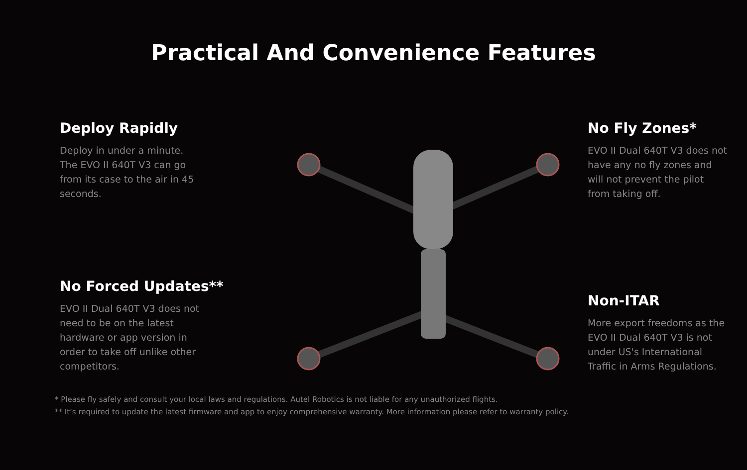Practical And Convenience Features
Deploy Rapidly
Deploy in under a minute. The EVO II 640T V3 can go from its case to the air in 45 seconds.
No Forced Updates**
EVO II Dual 640T V3 does not need to be on the latest hardware or app version in order to take off unlike other competitors.
No Fly Zones*
EVO II Dual 640T V3 does not have any no fly zones and will not prevent the pilot from taking off.
Non-ITAR
More export freedoms as the EVO II Dual 640T V3 is not under US's International Traffic in Arms Regulations.
* Please fly safely and consult your local laws and regulations. Autel Robotics is not liable for any unauthorized flights.
** It’s required to update the latest firmware and app to enjoy comprehensive warranty. More information please refer to warranty policy.